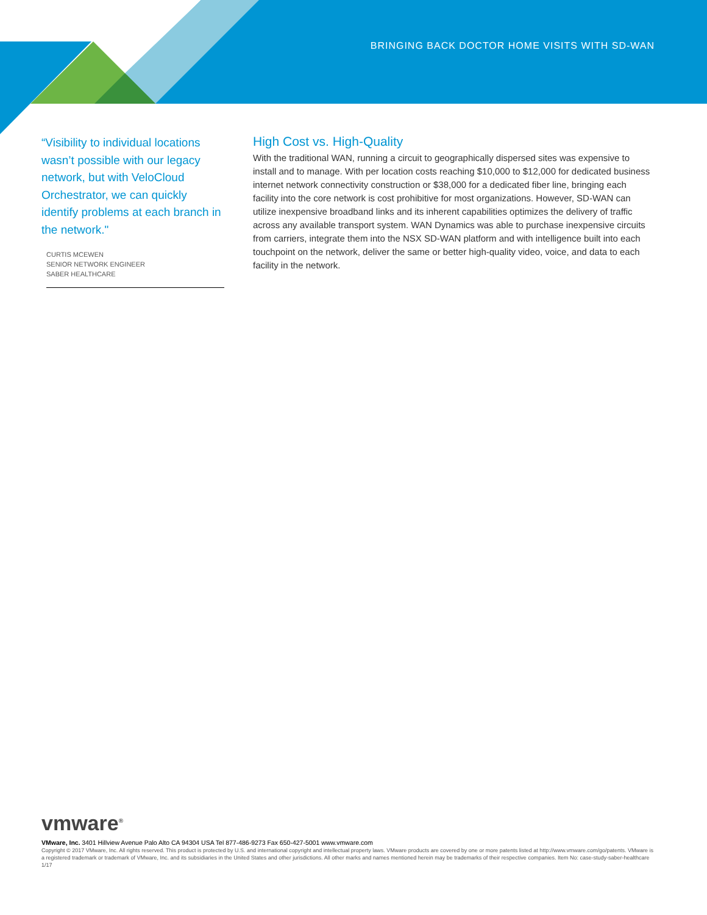BRINGING BACK DOCTOR HOME VISITS WITH SD-WAN
“Visibility to individual locations wasn’t possible with our legacy network, but with VeloCloud Orchestrator, we can quickly identify problems at each branch in the network."
CURTIS MCEWEN
SENIOR NETWORK ENGINEER
SABER HEALTHCARE
High Cost vs. High-Quality
With the traditional WAN, running a circuit to geographically dispersed sites was expensive to install and to manage. With per location costs reaching $10,000 to $12,000 for dedicated business internet network connectivity construction or $38,000 for a dedicated fiber line, bringing each facility into the core network is cost prohibitive for most organizations. However, SD-WAN can utilize inexpensive broadband links and its inherent capabilities optimizes the delivery of traffic across any available transport system. WAN Dynamics was able to purchase inexpensive circuits from carriers, integrate them into the NSX SD-WAN platform and with intelligence built into each touchpoint on the network, deliver the same or better high-quality video, voice, and data to each facility in the network.
vmware<sup>®</sup>
VMware, Inc. 3401 Hillview Avenue Palo Alto CA 94304 USA Tel 877-486-9273 Fax 650-427-5001 www.vmware.com
Copyright © 2017 VMware, Inc. All rights reserved. This product is protected by U.S. and international copyright and intellectual property laws. VMware products are covered by one or more patents listed at http://www.vmware.com/go/patents. VMware is a registered trademark or trademark of VMware, Inc. and its subsidiaries in the United States and other jurisdictions. All other marks and names mentioned herein may be trademarks of their respective companies. Item No: case-study-saber-healthcare
1/17